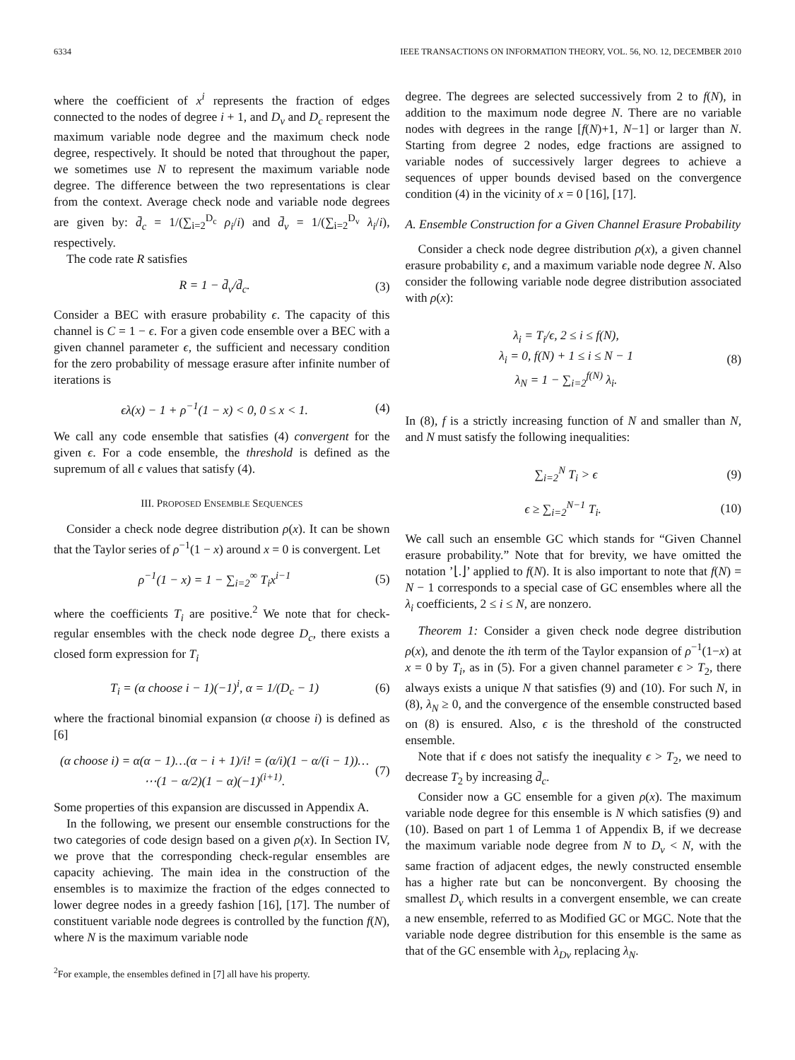6334 IEEE TRANSACTIONS ON INFORMATION THEORY, VOL. 56, NO. 12, DECEMBER 2010
where the coefficient of x<sup>i</sup> represents the fraction of edges connected to the nodes of degree i + 1, and D<sub>v</sub> and D<sub>c</sub> represent the maximum variable node degree and the maximum check node degree, respectively. It should be noted that throughout the paper, we sometimes use N to represent the maximum variable node degree. The difference between the two representations is clear from the context. Average check node and variable node degrees are given by: d̄<sub>c</sub> = 1/(∑<sub>i=2</sub><sup>D<sub>c</sub></sup> ρ<sub>i</sub>/i) and d̄<sub>v</sub> = 1/(∑<sub>i=2</sub><sup>D<sub>v</sub></sup> λ<sub>i</sub>/i), respectively.
The code rate R satisfies
R = 1 − d̄<sub>v</sub>/d̄<sub>c</sub>. (3)
Consider a BEC with erasure probability ϵ. The capacity of this channel is C = 1 − ϵ. For a given code ensemble over a BEC with a given channel parameter ϵ, the sufficient and necessary condition for the zero probability of message erasure after infinite number of iterations is
ϵλ(x) − 1 + ρ<sup>−1</sup>(1 − x) < 0, 0 ≤ x < 1. (4)
We call any code ensemble that satisfies (4) convergent for the given ϵ. For a code ensemble, the threshold is defined as the supremum of all ϵ values that satisfy (4).
III. PROPOSED ENSEMBLE SEQUENCES
Consider a check node degree distribution ρ(x). It can be shown that the Taylor series of ρ<sup>−1</sup>(1 − x) around x = 0 is convergent. Let
ρ<sup>−1</sup>(1 − x) = 1 − ∑<sub>i=2</sub><sup>∞</sup> T<sub>i</sub>x<sup>i−1</sup> (5)
where the coefficients T<sub>i</sub> are positive.<sup>2</sup> We note that for check-regular ensembles with the check node degree D<sub>c</sub>, there exists a closed form expression for T<sub>i</sub>
T<sub>i</sub> = (α choose i − 1)(−1)<sup>i</sup>, α = 1/(D<sub>c</sub> − 1) (6)
where the fractional binomial expansion (α choose i) is defined as [6]
(α choose i) = α(α − 1)…(α − i + 1)/i! = (α/i)(1 − α/(i − 1))… ⋯(1 − α/2)(1 − α)(−1)<sup>(i+1)</sup>. (7)
Some properties of this expansion are discussed in Appendix A.
In the following, we present our ensemble constructions for the two categories of code design based on a given ρ(x). In Section IV, we prove that the corresponding check-regular ensembles are capacity achieving. The main idea in the construction of the ensembles is to maximize the fraction of the edges connected to lower degree nodes in a greedy fashion [16], [17]. The number of constituent variable node degrees is controlled by the function f(N), where N is the maximum variable node
<sup>2</sup> For example, the ensembles defined in [7] all have his property.
degree. The degrees are selected successively from 2 to f(N), in addition to the maximum node degree N. There are no variable nodes with degrees in the range [f(N)+1, N−1] or larger than N. Starting from degree 2 nodes, edge fractions are assigned to variable nodes of successively larger degrees to achieve a sequences of upper bounds devised based on the convergence condition (4) in the vicinity of x = 0 [16], [17].
A. Ensemble Construction for a Given Channel Erasure Probability
Consider a check node degree distribution ρ(x), a given channel erasure probability ϵ, and a maximum variable node degree N. Also consider the following variable node degree distribution associated with ρ(x):
λ<sub>i</sub> = T<sub>i</sub>/ϵ, 2 ≤ i ≤ f(N),
λ<sub>i</sub> = 0, f(N) + 1 ≤ i ≤ N − 1
λ<sub>N</sub> = 1 − ∑<sub>i=2</sub><sup>f(N)</sup> λ<sub>i</sub>. (8)
In (8), f is a strictly increasing function of N and smaller than N, and N must satisfy the following inequalities:
∑<sub>i=2</sub><sup>N</sup> T<sub>i</sub> > ϵ (9)
ϵ ≥ ∑<sub>i=2</sub><sup>N−1</sup> T<sub>i</sub>. (10)
We call such an ensemble GC which stands for “Given Channel erasure probability.” Note that for brevity, we have omitted the notation ’⌊.⌋’ applied to f(N). It is also important to note that f(N) = N − 1 corresponds to a special case of GC ensembles where all the λ<sub>i</sub> coefficients, 2 ≤ i ≤ N, are nonzero.
Theorem 1: Consider a given check node degree distribution ρ(x), and denote the ith term of the Taylor expansion of ρ<sup>−1</sup>(1−x) at x = 0 by T<sub>i</sub>, as in (5). For a given channel parameter ϵ > T<sub>2</sub>, there always exists a unique N that satisfies (9) and (10). For such N, in (8), λ<sub>N</sub> ≥ 0, and the convergence of the ensemble constructed based on (8) is ensured. Also, ϵ is the threshold of the constructed ensemble.
Note that if ϵ does not satisfy the inequality ϵ > T<sub>2</sub>, we need to decrease T<sub>2</sub> by increasing d̄<sub>c</sub>.
Consider now a GC ensemble for a given ρ(x). The maximum variable node degree for this ensemble is N which satisfies (9) and (10). Based on part 1 of Lemma 1 of Appendix B, if we decrease the maximum variable node degree from N to D<sub>v</sub> < N, with the same fraction of adjacent edges, the newly constructed ensemble has a higher rate but can be nonconvergent. By choosing the smallest D<sub>v</sub> which results in a convergent ensemble, we can create a new ensemble, referred to as Modified GC or MGC. Note that the variable node degree distribution for this ensemble is the same as that of the GC ensemble with λ<sub>Dv</sub> replacing λ<sub>N</sub>.